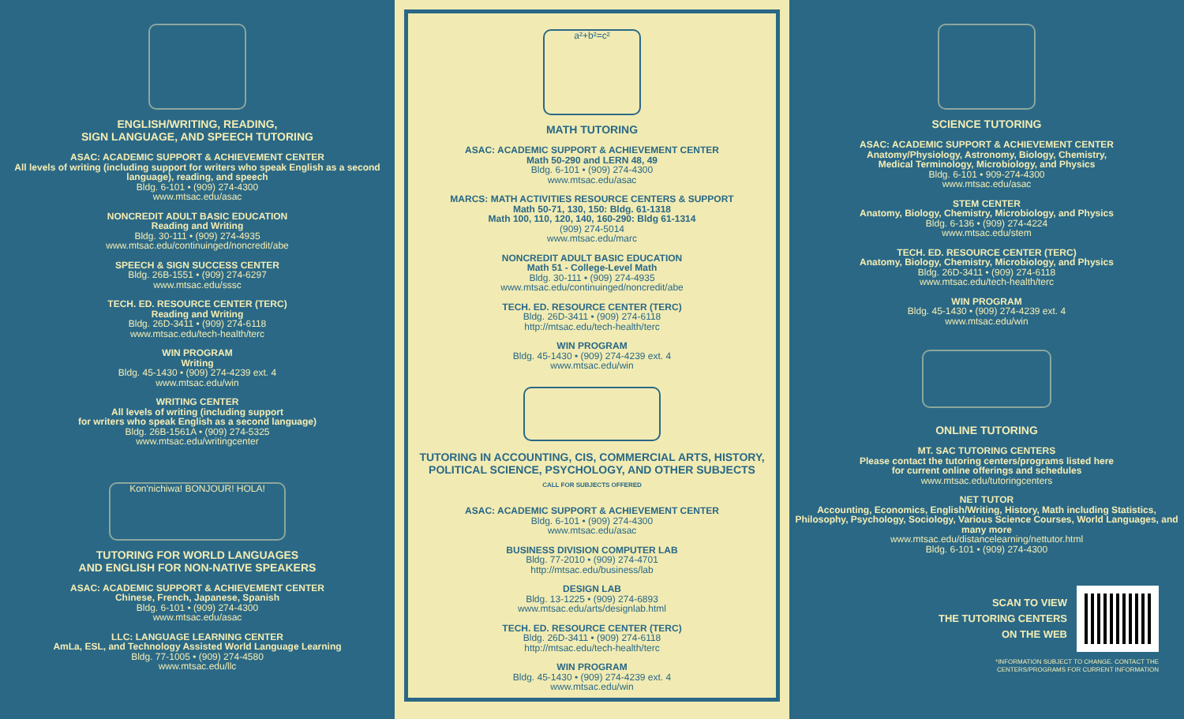ENGLISH/WRITING, READING,
SIGN LANGUAGE, AND SPEECH TUTORING
ASAC: ACADEMIC SUPPORT & ACHIEVEMENT CENTER
All levels of writing (including support for writers who speak English as a second language), reading, and speech
Bldg. 6-101 • (909) 274-4300
www.mtsac.edu/asac
NONCREDIT ADULT BASIC EDUCATION
Reading and Writing
Bldg. 30-111 • (909) 274-4935
www.mtsac.edu/continuinged/noncredit/abe
SPEECH & SIGN SUCCESS CENTER
Bldg. 26B-1551 • (909) 274-6297
www.mtsac.edu/sssc
TECH. ED. RESOURCE CENTER (TERC)
Reading and Writing
Bldg. 26D-3411 • (909) 274-6118
www.mtsac.edu/tech-health/terc
WIN PROGRAM
Writing
Bldg. 45-1430 • (909) 274-4239 ext. 4
www.mtsac.edu/win
WRITING CENTER
All levels of writing (including support
for writers who speak English as a second language)
Bldg. 26B-1561A • (909) 274-5325
www.mtsac.edu/writingcenter
Kon'nichiwa! BONJOUR! HOLA!
TUTORING FOR WORLD LANGUAGES
AND ENGLISH FOR NON-NATIVE SPEAKERS
ASAC: ACADEMIC SUPPORT & ACHIEVEMENT CENTER
Chinese, French, Japanese, Spanish
Bldg. 6-101 • (909) 274-4300
www.mtsac.edu/asac
LLC: LANGUAGE LEARNING CENTER
AmLa, ESL, and Technology Assisted World Language Learning
Bldg. 77-1005 • (909) 274-4580
www.mtsac.edu/llc
a²+b²=c²
MATH TUTORING
ASAC: ACADEMIC SUPPORT & ACHIEVEMENT CENTER
Math 50-290 and LERN 48, 49
Bldg. 6-101 • (909) 274-4300
www.mtsac.edu/asac
MARCS: MATH ACTIVITIES RESOURCE CENTERS & SUPPORT
Math 50-71, 130, 150: Bldg. 61-1318
Math 100, 110, 120, 140, 160-290: Bldg 61-1314
(909) 274-5014
www.mtsac.edu/marc
NONCREDIT ADULT BASIC EDUCATION
Math 51 - College-Level Math
Bldg. 30-111 • (909) 274-4935
www.mtsac.edu/continuinged/noncredit/abe
TECH. ED. RESOURCE CENTER (TERC)
Bldg. 26D-3411 • (909) 274-6118
http://mtsac.edu/tech-health/terc
WIN PROGRAM
Bldg. 45-1430 • (909) 274-4239 ext. 4
www.mtsac.edu/win
TUTORING IN ACCOUNTING, CIS, COMMERCIAL ARTS, HISTORY,
POLITICAL SCIENCE, PSYCHOLOGY, AND OTHER SUBJECTS
CALL FOR SUBJECTS OFFERED
ASAC: ACADEMIC SUPPORT & ACHIEVEMENT CENTER
Bldg. 6-101 • (909) 274-4300
www.mtsac.edu/asac
BUSINESS DIVISION COMPUTER LAB
Bldg. 77-2010 • (909) 274-4701
http://mtsac.edu/business/lab
DESIGN LAB
Bldg. 13-1225 • (909) 274-6893
www.mtsac.edu/arts/designlab.html
TECH. ED. RESOURCE CENTER (TERC)
Bldg. 26D-3411 • (909) 274-6118
http://mtsac.edu/tech-health/terc
WIN PROGRAM
Bldg. 45-1430 • (909) 274-4239 ext. 4
www.mtsac.edu/win
SCIENCE TUTORING
ASAC: ACADEMIC SUPPORT & ACHIEVEMENT CENTER
Anatomy/Physiology, Astronomy, Biology, Chemistry,
Medical Terminology, Microbiology, and Physics
Bldg. 6-101 • 909-274-4300
www.mtsac.edu/asac
STEM CENTER
Anatomy, Biology, Chemistry, Microbiology, and Physics
Bldg. 6-136 • (909) 274-4224
www.mtsac.edu/stem
TECH. ED. RESOURCE CENTER (TERC)
Anatomy, Biology, Chemistry, Microbiology, and Physics
Bldg. 26D-3411 • (909) 274-6118
www.mtsac.edu/tech-health/terc
WIN PROGRAM
Bldg. 45-1430 • (909) 274-4239 ext. 4
www.mtsac.edu/win
ONLINE TUTORING
MT. SAC TUTORING CENTERS
Please contact the tutoring centers/programs listed here
for current online offerings and schedules
www.mtsac.edu/tutoringcenters
NET TUTOR
Accounting, Economics, English/Writing, History, Math including Statistics, Philosophy, Psychology, Sociology, Various Science Courses, World Languages, and many more
www.mtsac.edu/distancelearning/nettutor.html
Bldg. 6-101 • (909) 274-4300
SCAN TO VIEW
THE TUTORING CENTERS
ON THE WEB
*INFORMATION SUBJECT TO CHANGE. CONTACT THE
CENTERS/PROGRAMS FOR CURRENT INFORMATION